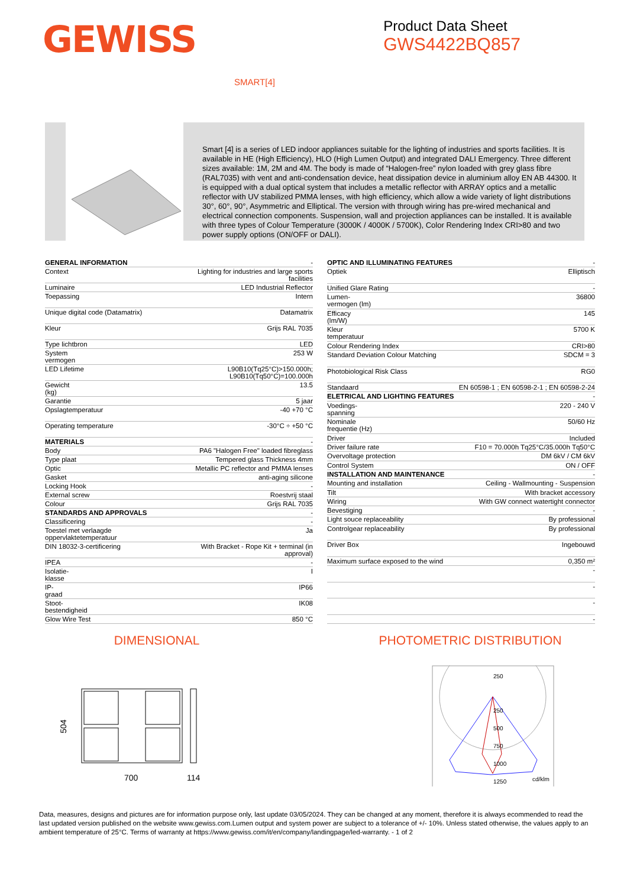GEWISS
Product Data Sheet
GWS4422BQ857
SMART[4]
Smart [4] is a series of LED indoor appliances suitable for the lighting of industries and sports facilities. It is available in HE (High Efficiency), HLO (High Lumen Output) and integrated DALI Emergency. Three different sizes available: 1M, 2M and 4M. The body is made of “Halogen-free” nylon loaded with grey glass fibre (RAL7035) with vent and anti-condensation device, heat dissipation device in aluminium alloy EN AB 44300. It is equipped with a dual optical system that includes a metallic reflector with ARRAY optics and a metallic reflector with UV stabilized PMMA lenses, with high efficiency, which allow a wide variety of light distributions 30°, 60°, 90°, Asymmetric and Elliptical. The version with through wiring has pre-wired mechanical and electrical connection components. Suspension, wall and projection appliances can be installed. It is available with three types of Colour Temperature (3000K / 4000K / 5700K), Color Rendering Index CRI>80 and two power supply options (ON/OFF or DALI).
| GENERAL INFORMATION | - |
| Context | Lighting for industries and large sports facilities |
| Luminaire | LED Industrial Reflector |
| Toepassing | Intern |
| Unique digital code (Datamatrix) | Datamatrix |
| Kleur | Grijs RAL 7035 |
| Type lichtbron | LED |
| System vermogen | 253 W |
| LED Lifetime | L90B10(Tq25°C)>150.000h; L90B10(Tq50°C)=100.000h |
| Gewicht (kg) | 13.5 |
| Garantie | 5 jaar |
| Opslagtemperatuur | -40 +70 °C |
| Operating temperature | -30°C ÷ +50 °C |
| MATERIALS | - |
| Body | PA6 "Halogen Free" loaded fibreglass |
| Type plaat | Tempered glass Thickness 4mm |
| Optic | Metallic PC reflector and PMMA lenses |
| Gasket | anti-aging silicone |
| Locking Hook | - |
| External screw | Roestvrij staal |
| Colour | Grijs RAL 7035 |
| STANDARDS AND APPROVALS | - |
| Classificering | - |
| Toestel met verlaagde oppervlaktetemperatuur | Ja |
| DIN 18032-3-certificering | With Bracket - Rope Kit + terminal (in approval) |
| IPEA | - |
| Isolatie- klasse | I |
| IP- graad | IP66 |
| Stoot- bestendigheid | IK08 |
| Glow Wire Test | 850 °C |
| OPTIC AND ILLUMINATING FEATURES | - |
| Optiek | Elliptisch |
| Unified Glare Rating | - |
| Lumen- vermogen (lm) | 36800 |
| Efficacy (lm/W) | 145 |
| Kleur temperatuur | 5700 K |
| Colour Rendering Index | CRI>80 |
| Standard Deviation Colour Matching | SDCM = 3 |
| Photobiological Risk Class | RG0 |
| Standaard | EN 60598-1 ; EN 60598-2-1 ; EN 60598-2-24 |
| ELETRICAL AND LIGHTING FEATURES | - |
| Voedings- spanning | 220 - 240 V |
| Nominale frequentie (Hz) | 50/60 Hz |
| Driver | Included |
| Driver failure rate | F10 = 70.000h Tq25°C/35.000h Tq50°C |
| Overvoltage protection | DM 6kV / CM 6kV |
| Control System | ON / OFF |
| INSTALLATION AND MAINTENANCE | - |
| Mounting and installation | Ceiling - Wallmounting - Suspension |
| Tilt | With bracket accessory |
| Wiring | With GW connect watertight connector |
| Bevestiging | - |
| Light souce replaceability | By professional |
| Controlgear replaceability | By professional |
| Driver Box | Ingebouwd |
| Maximum surface exposed to the wind | 0,350 m² |
| | - |
| | - |
| | - |
| | - |
DIMENSIONAL PHOTOMETRIC DISTRIBUTION
504
700
114
250
250
500
750
1000
1250
cd/klm
Data, measures, designs and pictures are for information purpose only, last update 03/05/2024. They can be changed at any moment, therefore it is always ecommended to read the last updated version published on the website www.gewiss.com.Lumen output and system power are subject to a tolerance of +/- 10%. Unless stated otherwise, the values apply to an ambient temperature of 25°C. Terms of warranty at https://www.gewiss.com/it/en/company/landingpage/led-warranty. - 1 of 2